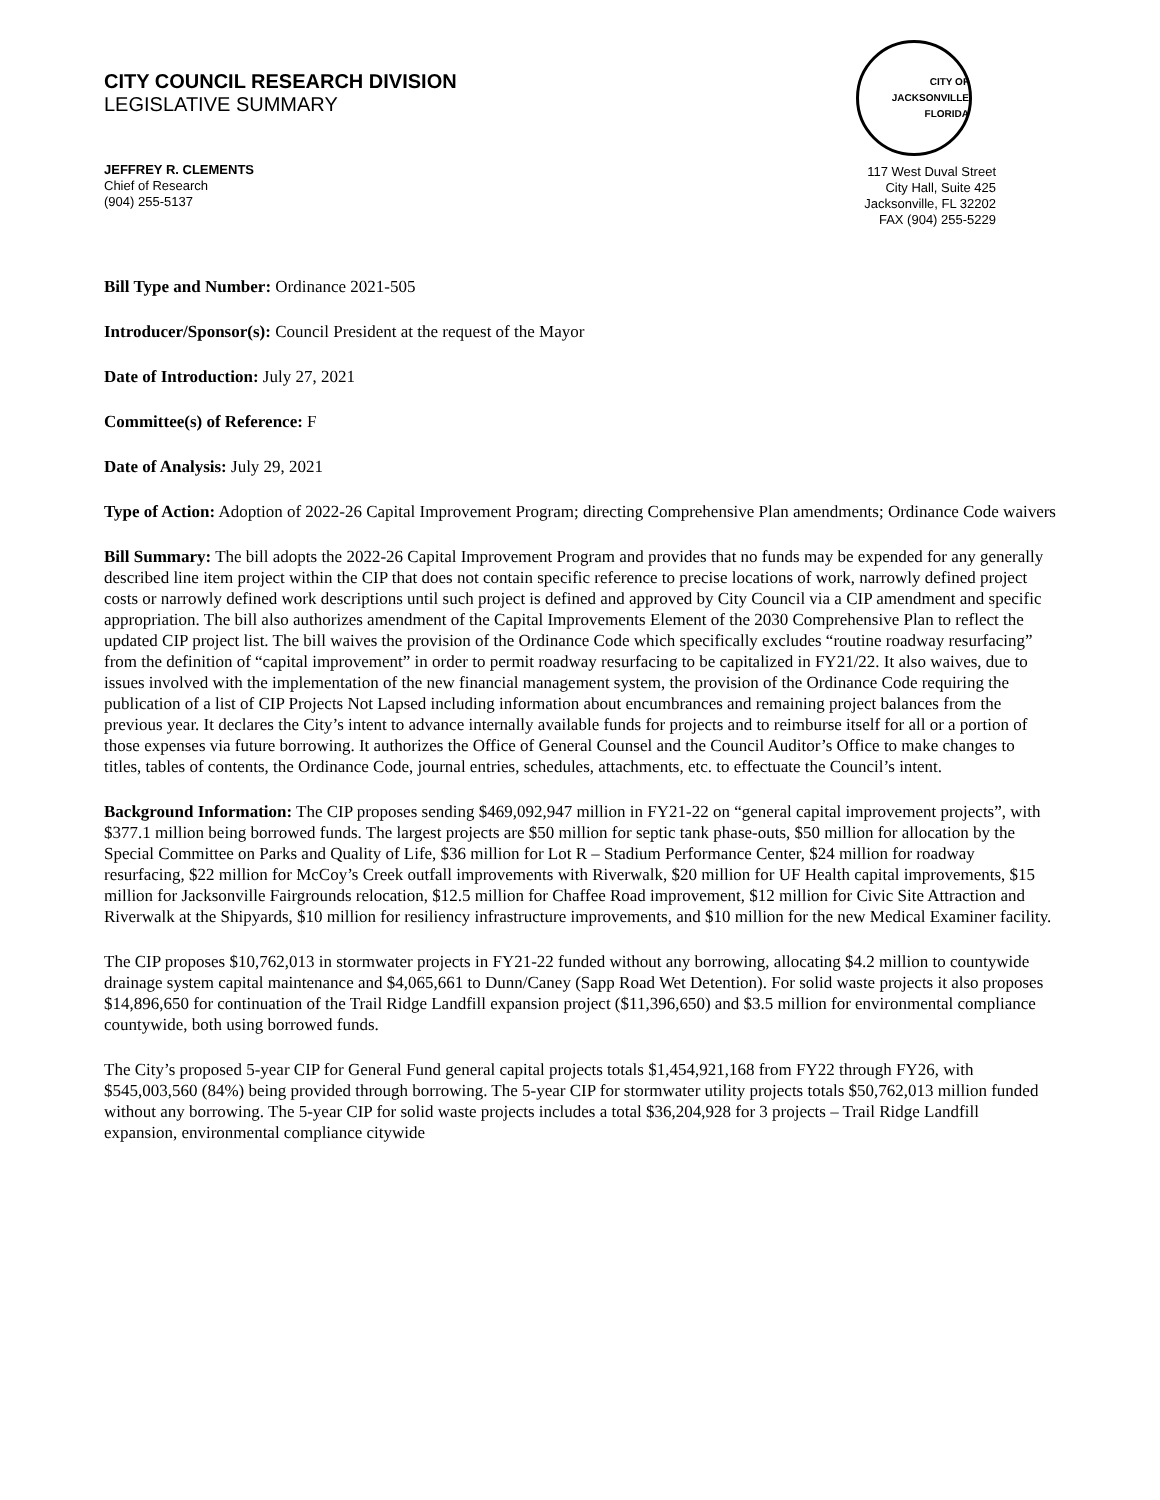CITY COUNCIL RESEARCH DIVISION
LEGISLATIVE SUMMARY
JEFFREY R. CLEMENTS
Chief of Research
(904) 255-5137
CITY OF JACKSONVILLE FLORIDA
117 West Duval Street
City Hall, Suite 425
Jacksonville, FL 32202
FAX (904) 255-5229
Bill Type and Number: Ordinance 2021-505
Introducer/Sponsor(s): Council President at the request of the Mayor
Date of Introduction: July 27, 2021
Committee(s) of Reference: F
Date of Analysis: July 29, 2021
Type of Action: Adoption of 2022-26 Capital Improvement Program; directing Comprehensive Plan amendments; Ordinance Code waivers
Bill Summary: The bill adopts the 2022-26 Capital Improvement Program and provides that no funds may be expended for any generally described line item project within the CIP that does not contain specific reference to precise locations of work, narrowly defined project costs or narrowly defined work descriptions until such project is defined and approved by City Council via a CIP amendment and specific appropriation. The bill also authorizes amendment of the Capital Improvements Element of the 2030 Comprehensive Plan to reflect the updated CIP project list. The bill waives the provision of the Ordinance Code which specifically excludes “routine roadway resurfacing” from the definition of “capital improvement” in order to permit roadway resurfacing to be capitalized in FY21/22. It also waives, due to issues involved with the implementation of the new financial management system, the provision of the Ordinance Code requiring the publication of a list of CIP Projects Not Lapsed including information about encumbrances and remaining project balances from the previous year. It declares the City’s intent to advance internally available funds for projects and to reimburse itself for all or a portion of those expenses via future borrowing. It authorizes the Office of General Counsel and the Council Auditor’s Office to make changes to titles, tables of contents, the Ordinance Code, journal entries, schedules, attachments, etc. to effectuate the Council’s intent.
Background Information: The CIP proposes sending $469,092,947 million in FY21-22 on “general capital improvement projects”, with $377.1 million being borrowed funds. The largest projects are $50 million for septic tank phase-outs, $50 million for allocation by the Special Committee on Parks and Quality of Life, $36 million for Lot R – Stadium Performance Center, $24 million for roadway resurfacing, $22 million for McCoy’s Creek outfall improvements with Riverwalk, $20 million for UF Health capital improvements, $15 million for Jacksonville Fairgrounds relocation, $12.5 million for Chaffee Road improvement, $12 million for Civic Site Attraction and Riverwalk at the Shipyards, $10 million for resiliency infrastructure improvements, and $10 million for the new Medical Examiner facility.
The CIP proposes $10,762,013 in stormwater projects in FY21-22 funded without any borrowing, allocating $4.2 million to countywide drainage system capital maintenance and $4,065,661 to Dunn/Caney (Sapp Road Wet Detention). For solid waste projects it also proposes $14,896,650 for continuation of the Trail Ridge Landfill expansion project ($11,396,650) and $3.5 million for environmental compliance countywide, both using borrowed funds.
The City’s proposed 5-year CIP for General Fund general capital projects totals $1,454,921,168 from FY22 through FY26, with $545,003,560 (84%) being provided through borrowing. The 5-year CIP for stormwater utility projects totals $50,762,013 million funded without any borrowing. The 5-year CIP for solid waste projects includes a total $36,204,928 for 3 projects – Trail Ridge Landfill expansion, environmental compliance citywide